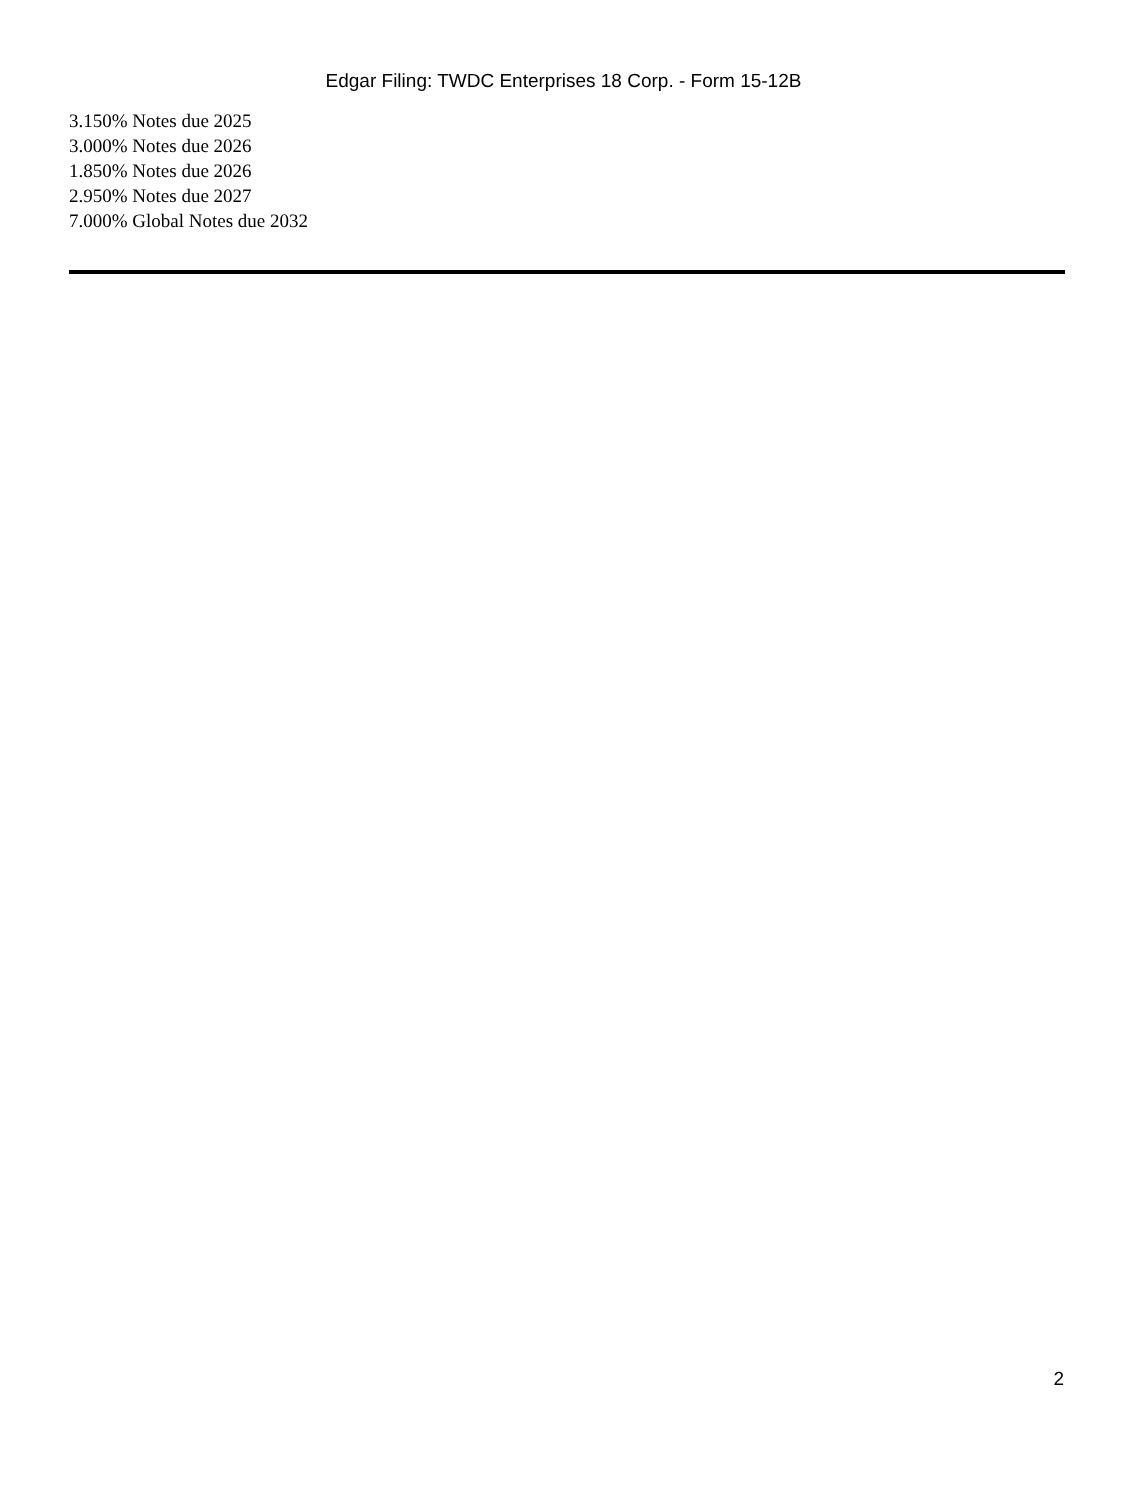Edgar Filing: TWDC Enterprises 18 Corp. - Form 15-12B
3.150% Notes due 2025
3.000% Notes due 2026
1.850% Notes due 2026
2.950% Notes due 2027
7.000% Global Notes due 2032
2